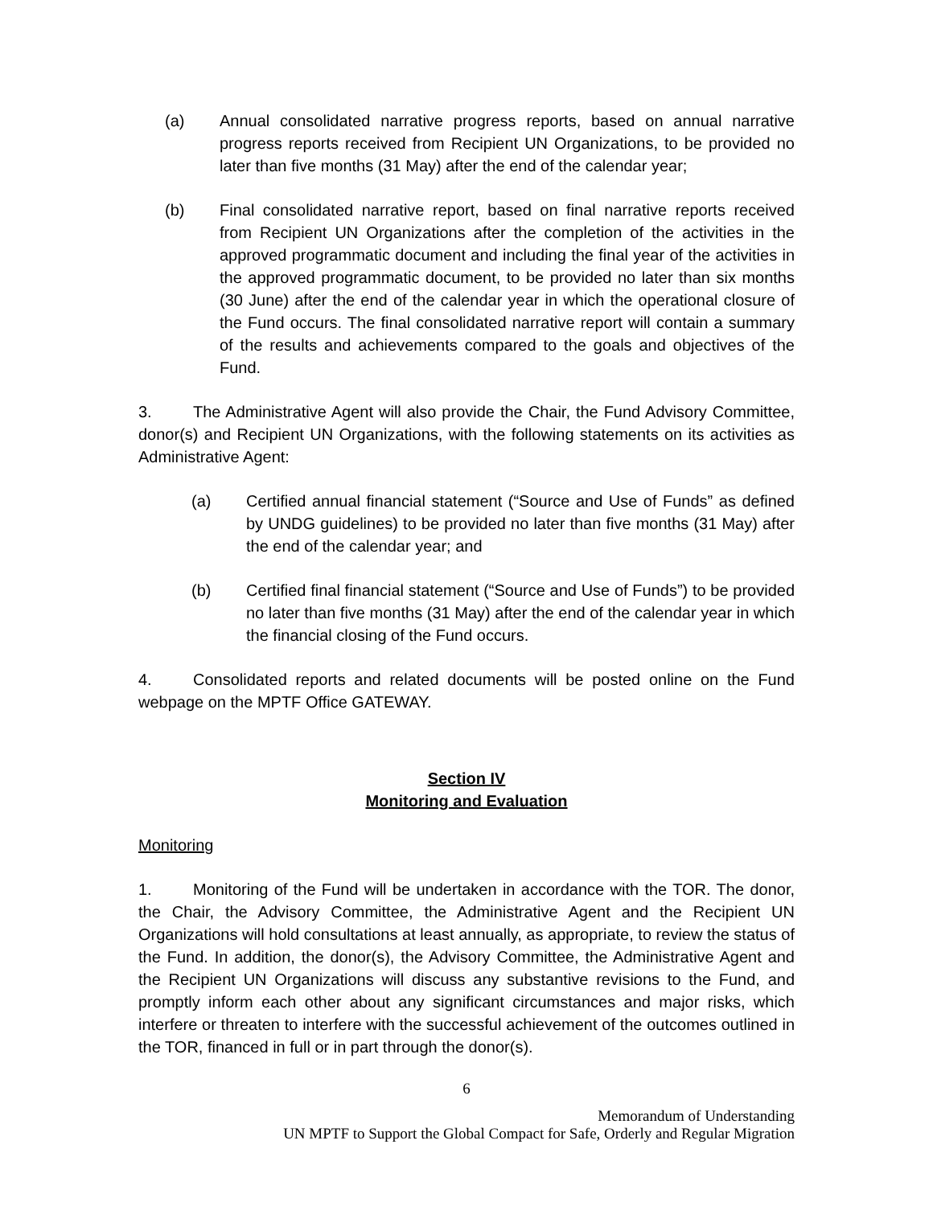(a) Annual consolidated narrative progress reports, based on annual narrative progress reports received from Recipient UN Organizations, to be provided no later than five months (31 May) after the end of the calendar year;
(b) Final consolidated narrative report, based on final narrative reports received from Recipient UN Organizations after the completion of the activities in the approved programmatic document and including the final year of the activities in the approved programmatic document, to be provided no later than six months (30 June) after the end of the calendar year in which the operational closure of the Fund occurs. The final consolidated narrative report will contain a summary of the results and achievements compared to the goals and objectives of the Fund.
3. The Administrative Agent will also provide the Chair, the Fund Advisory Committee, donor(s) and Recipient UN Organizations, with the following statements on its activities as Administrative Agent:
(a) Certified annual financial statement (“Source and Use of Funds” as defined by UNDG guidelines) to be provided no later than five months (31 May) after the end of the calendar year; and
(b) Certified final financial statement (“Source and Use of Funds”) to be provided no later than five months (31 May) after the end of the calendar year in which the financial closing of the Fund occurs.
4. Consolidated reports and related documents will be posted online on the Fund webpage on the MPTF Office GATEWAY.
Section IV
Monitoring and Evaluation
Monitoring
1. Monitoring of the Fund will be undertaken in accordance with the TOR. The donor, the Chair, the Advisory Committee, the Administrative Agent and the Recipient UN Organizations will hold consultations at least annually, as appropriate, to review the status of the Fund. In addition, the donor(s), the Advisory Committee, the Administrative Agent and the Recipient UN Organizations will discuss any substantive revisions to the Fund, and promptly inform each other about any significant circumstances and major risks, which interfere or threaten to interfere with the successful achievement of the outcomes outlined in the TOR, financed in full or in part through the donor(s).
6
Memorandum of Understanding
UN MPTF to Support the Global Compact for Safe, Orderly and Regular Migration